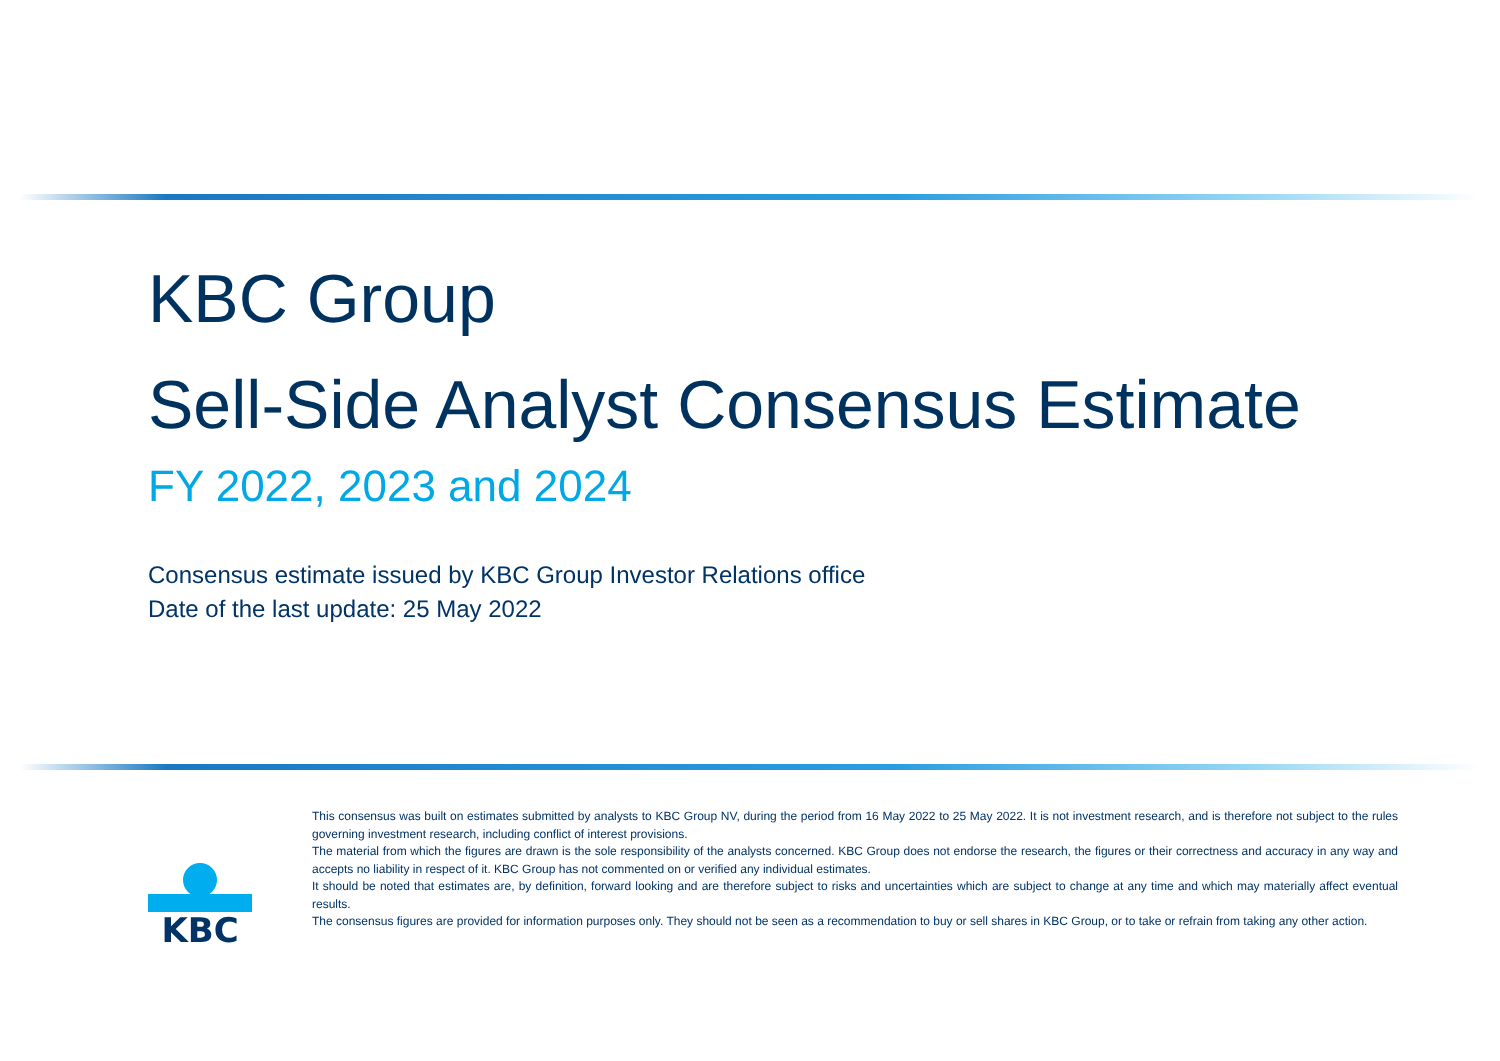KBC Group
Sell-Side Analyst Consensus Estimate
FY 2022, 2023 and 2024
Consensus estimate issued by KBC Group Investor Relations office
Date of the last update: 25 May 2022
KBC
This consensus was built on estimates submitted by analysts to KBC Group NV, during the period from 16 May 2022 to 25 May 2022. It is not investment research, and is therefore not subject to the rules governing investment research, including conflict of interest provisions.
The material from which the figures are drawn is the sole responsibility of the analysts concerned. KBC Group does not endorse the research, the figures or their correctness and accuracy in any way and accepts no liability in respect of it. KBC Group has not commented on or verified any individual estimates.
It should be noted that estimates are, by definition, forward looking and are therefore subject to risks and uncertainties which are subject to change at any time and which may materially affect eventual results.
The consensus figures are provided for information purposes only. They should not be seen as a recommendation to buy or sell shares in KBC Group, or to take or refrain from taking any other action.